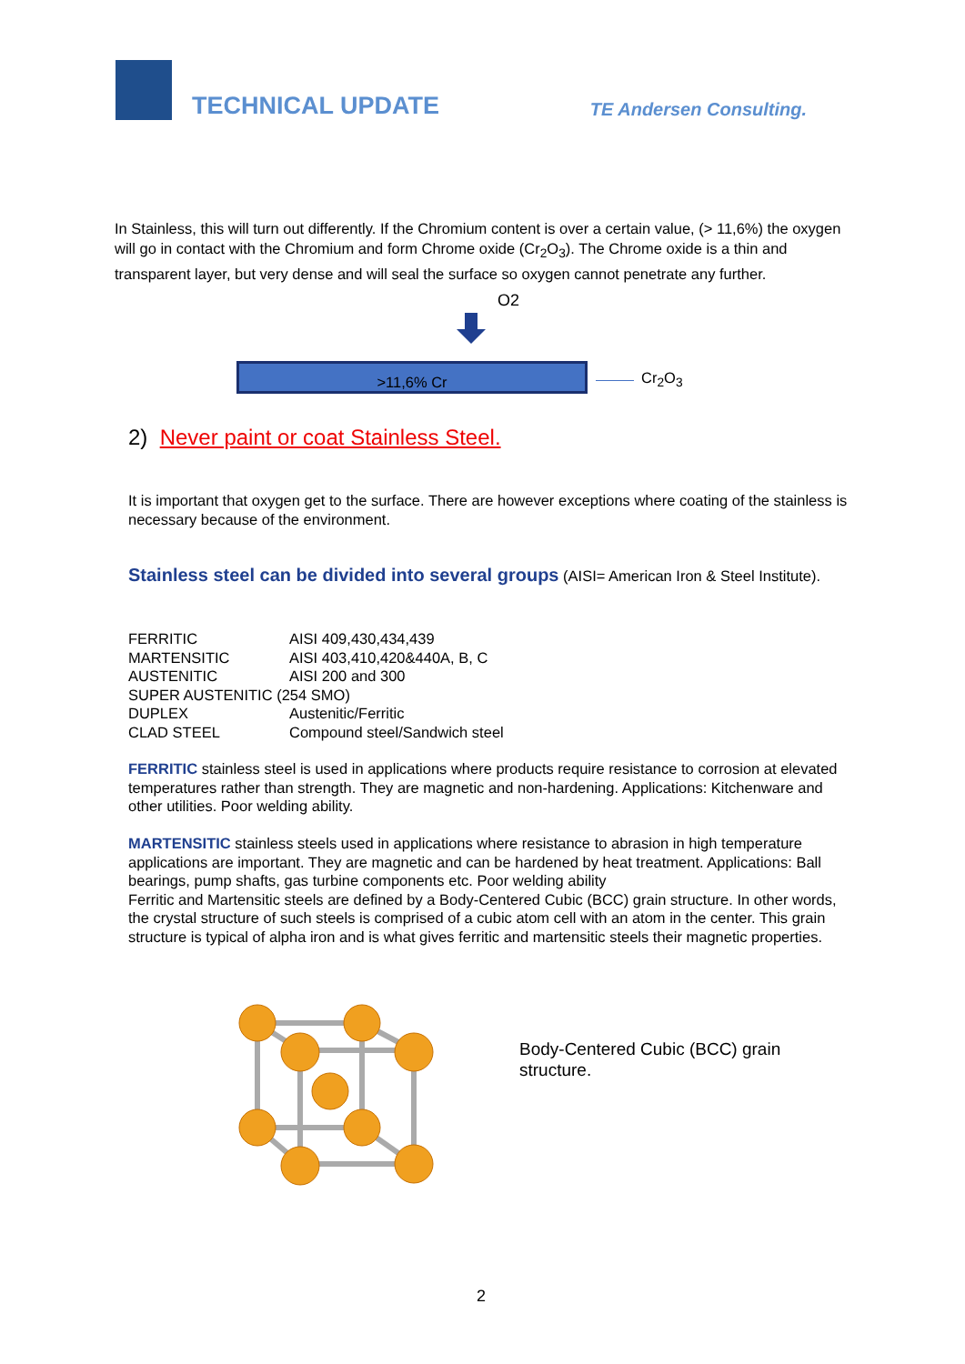TECHNICAL UPDATE
TE Andersen Consulting.
In Stainless, this will turn out differently. If the Chromium content is over a certain value, (> 11,6%) the oxygen will go in contact with the Chromium and form Chrome oxide (Cr<sub>2</sub>O<sub>3</sub>). The Chrome oxide is a thin and transparent layer, but very dense and will seal the surface so oxygen cannot penetrate any further.
O2
>11,6% Cr Cr<sub>2</sub>O<sub>3</sub>
2) Never paint or coat Stainless Steel.
It is important that oxygen get to the surface. There are however exceptions where coating of the stainless is necessary because of the environment.
Stainless steel can be divided into several groups (AISI= American Iron & Steel Institute).
| FERRITIC | AISI 409,430,434,439 |
| MARTENSITIC | AISI 403,410,420&440A, B, C |
| AUSTENITIC | AISI 200 and 300 |
| SUPER AUSTENITIC (254 SMO) | |
| DUPLEX | Austenitic/Ferritic |
| CLAD STEEL | Compound steel/Sandwich steel |
FERRITIC stainless steel is used in applications where products require resistance to corrosion at elevated temperatures rather than strength. They are magnetic and non-hardening. Applications: Kitchenware and other utilities. Poor welding ability.
MARTENSITIC stainless steels used in applications where resistance to abrasion in high temperature applications are important. They are magnetic and can be hardened by heat treatment. Applications: Ball bearings, pump shafts, gas turbine components etc. Poor welding ability
Ferritic and Martensitic steels are defined by a Body-Centered Cubic (BCC) grain structure. In other words, the crystal structure of such steels is comprised of a cubic atom cell with an atom in the center. This grain structure is typical of alpha iron and is what gives ferritic and martensitic steels their magnetic properties.
Body-Centered Cubic (BCC) grain
structure.
2